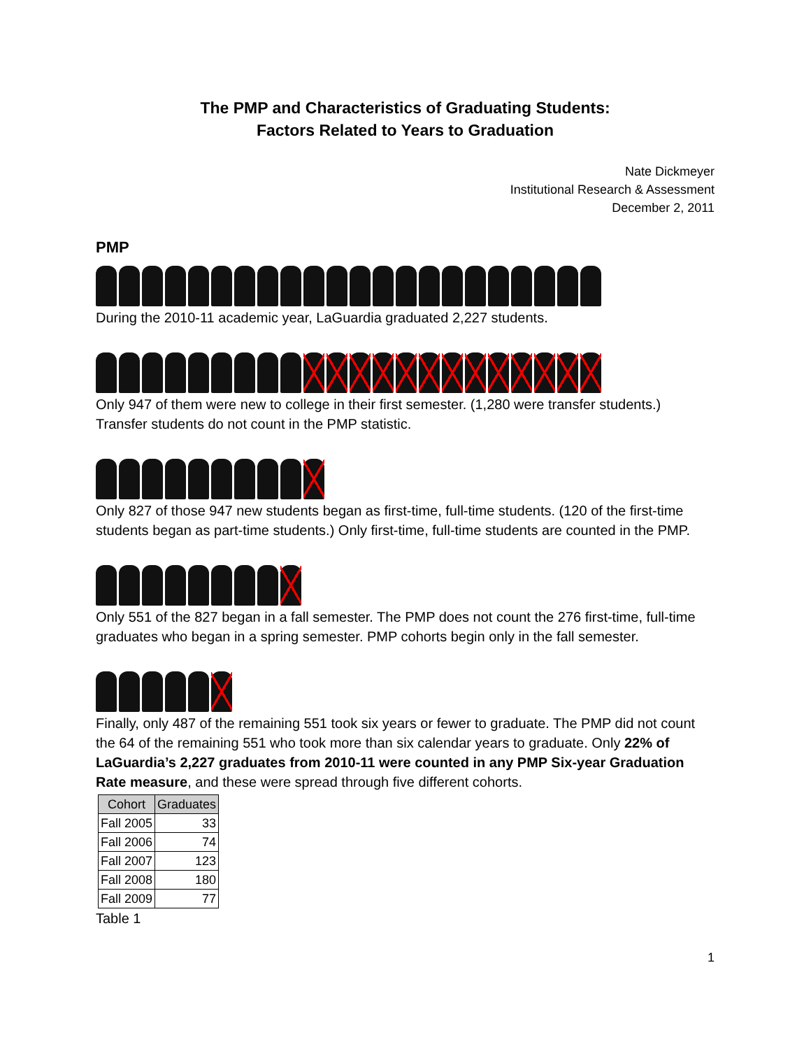The PMP and Characteristics of Graduating Students:
Factors Related to Years to Graduation
Nate Dickmeyer
Institutional Research & Assessment
December 2, 2011
PMP
During the 2010-11 academic year, LaGuardia graduated 2,227 students.
Only 947 of them were new to college in their first semester. (1,280 were transfer students.) Transfer students do not count in the PMP statistic.
Only 827 of those 947 new students began as first-time, full-time students. (120 of the first-time students began as part-time students.) Only first-time, full-time students are counted in the PMP.
Only 551 of the 827 began in a fall semester. The PMP does not count the 276 first-time, full-time graduates who began in a spring semester. PMP cohorts begin only in the fall semester.
Finally, only 487 of the remaining 551 took six years or fewer to graduate. The PMP did not count the 64 of the remaining 551 who took more than six calendar years to graduate. Only 22% of LaGuardia’s 2,227 graduates from 2010-11 were counted in any PMP Six-year Graduation Rate measure, and these were spread through five different cohorts.
| Cohort | Graduates |
| --- | --- |
| Fall 2005 | 33 |
| Fall 2006 | 74 |
| Fall 2007 | 123 |
| Fall 2008 | 180 |
| Fall 2009 | 77 |
Table 1
1